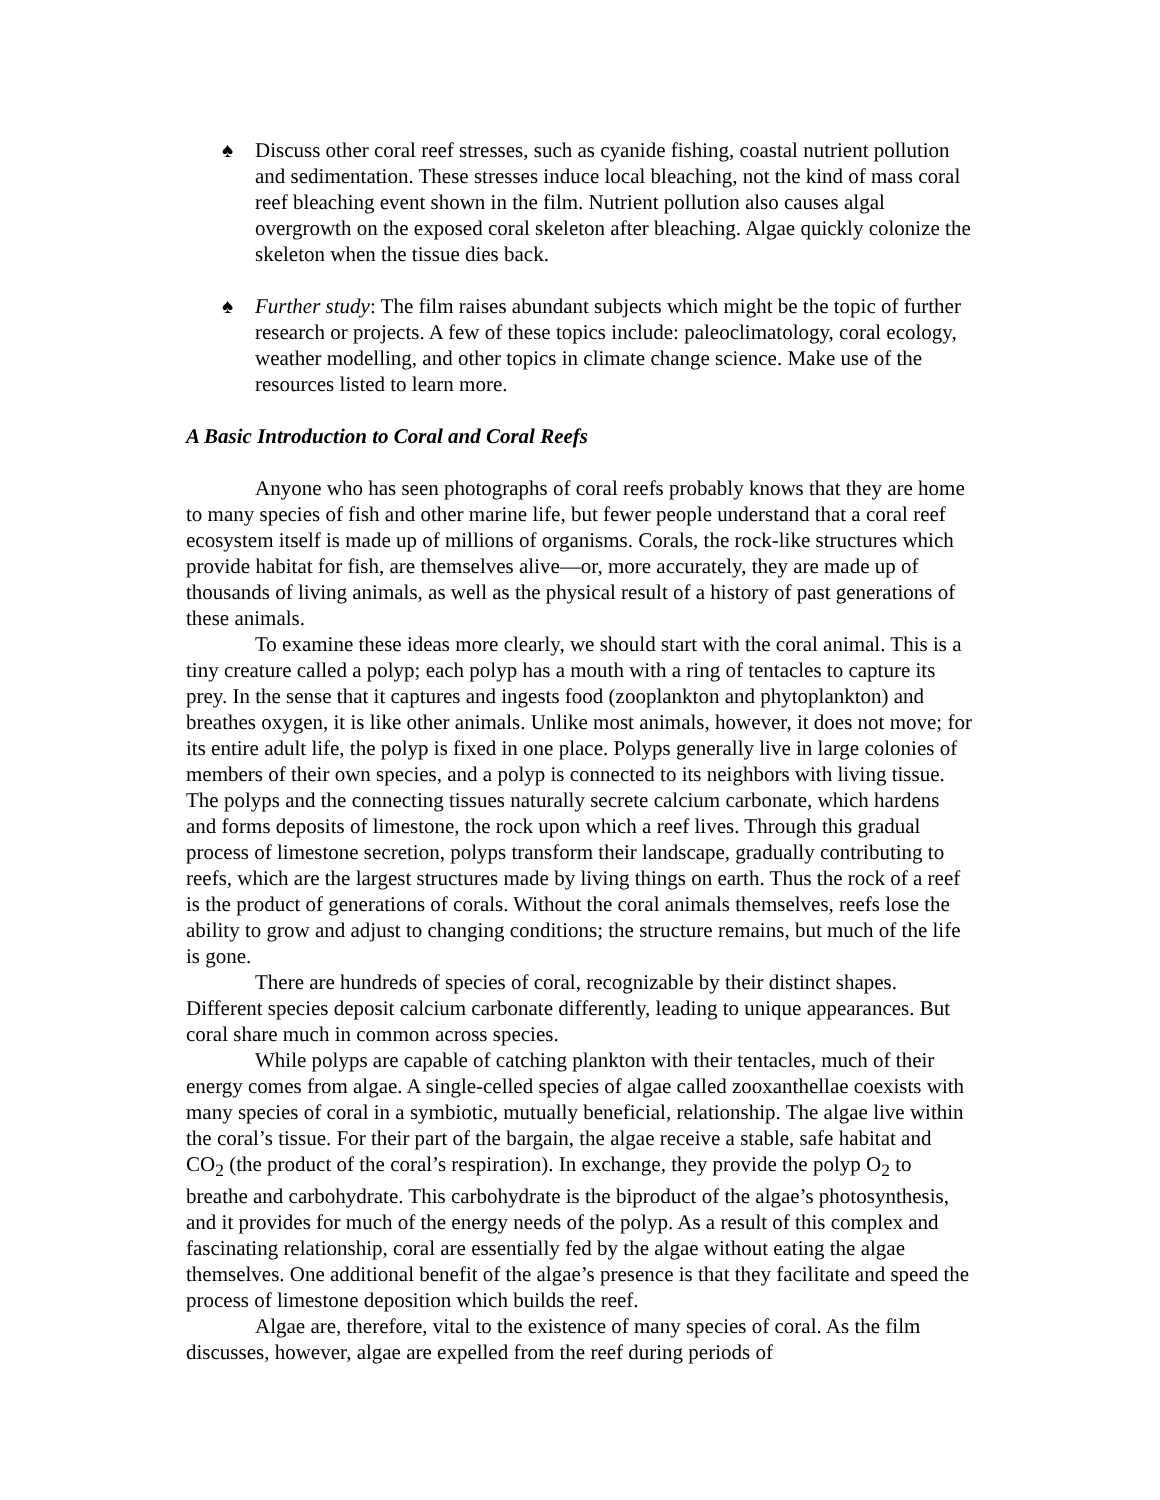♠ Discuss other coral reef stresses, such as cyanide fishing, coastal nutrient pollution and sedimentation. These stresses induce local bleaching, not the kind of mass coral reef bleaching event shown in the film. Nutrient pollution also causes algal overgrowth on the exposed coral skeleton after bleaching. Algae quickly colonize the skeleton when the tissue dies back.
♠ Further study: The film raises abundant subjects which might be the topic of further research or projects. A few of these topics include: paleoclimatology, coral ecology, weather modelling, and other topics in climate change science. Make use of the resources listed to learn more.
A Basic Introduction to Coral and Coral Reefs
Anyone who has seen photographs of coral reefs probably knows that they are home to many species of fish and other marine life, but fewer people understand that a coral reef ecosystem itself is made up of millions of organisms. Corals, the rock-like structures which provide habitat for fish, are themselves alive—or, more accurately, they are made up of thousands of living animals, as well as the physical result of a history of past generations of these animals.
To examine these ideas more clearly, we should start with the coral animal. This is a tiny creature called a polyp; each polyp has a mouth with a ring of tentacles to capture its prey. In the sense that it captures and ingests food (zooplankton and phytoplankton) and breathes oxygen, it is like other animals. Unlike most animals, however, it does not move; for its entire adult life, the polyp is fixed in one place. Polyps generally live in large colonies of members of their own species, and a polyp is connected to its neighbors with living tissue. The polyps and the connecting tissues naturally secrete calcium carbonate, which hardens and forms deposits of limestone, the rock upon which a reef lives. Through this gradual process of limestone secretion, polyps transform their landscape, gradually contributing to reefs, which are the largest structures made by living things on earth. Thus the rock of a reef is the product of generations of corals. Without the coral animals themselves, reefs lose the ability to grow and adjust to changing conditions; the structure remains, but much of the life is gone.
There are hundreds of species of coral, recognizable by their distinct shapes. Different species deposit calcium carbonate differently, leading to unique appearances. But coral share much in common across species.
While polyps are capable of catching plankton with their tentacles, much of their energy comes from algae. A single-celled species of algae called zooxanthellae coexists with many species of coral in a symbiotic, mutually beneficial, relationship. The algae live within the coral’s tissue. For their part of the bargain, the algae receive a stable, safe habitat and CO<sub>2</sub> (the product of the coral’s respiration). In exchange, they provide the polyp O<sub>2</sub> to breathe and carbohydrate. This carbohydrate is the biproduct of the algae’s photosynthesis, and it provides for much of the energy needs of the polyp. As a result of this complex and fascinating relationship, coral are essentially fed by the algae without eating the algae themselves. One additional benefit of the algae’s presence is that they facilitate and speed the process of limestone deposition which builds the reef.
Algae are, therefore, vital to the existence of many species of coral. As the film discusses, however, algae are expelled from the reef during periods of